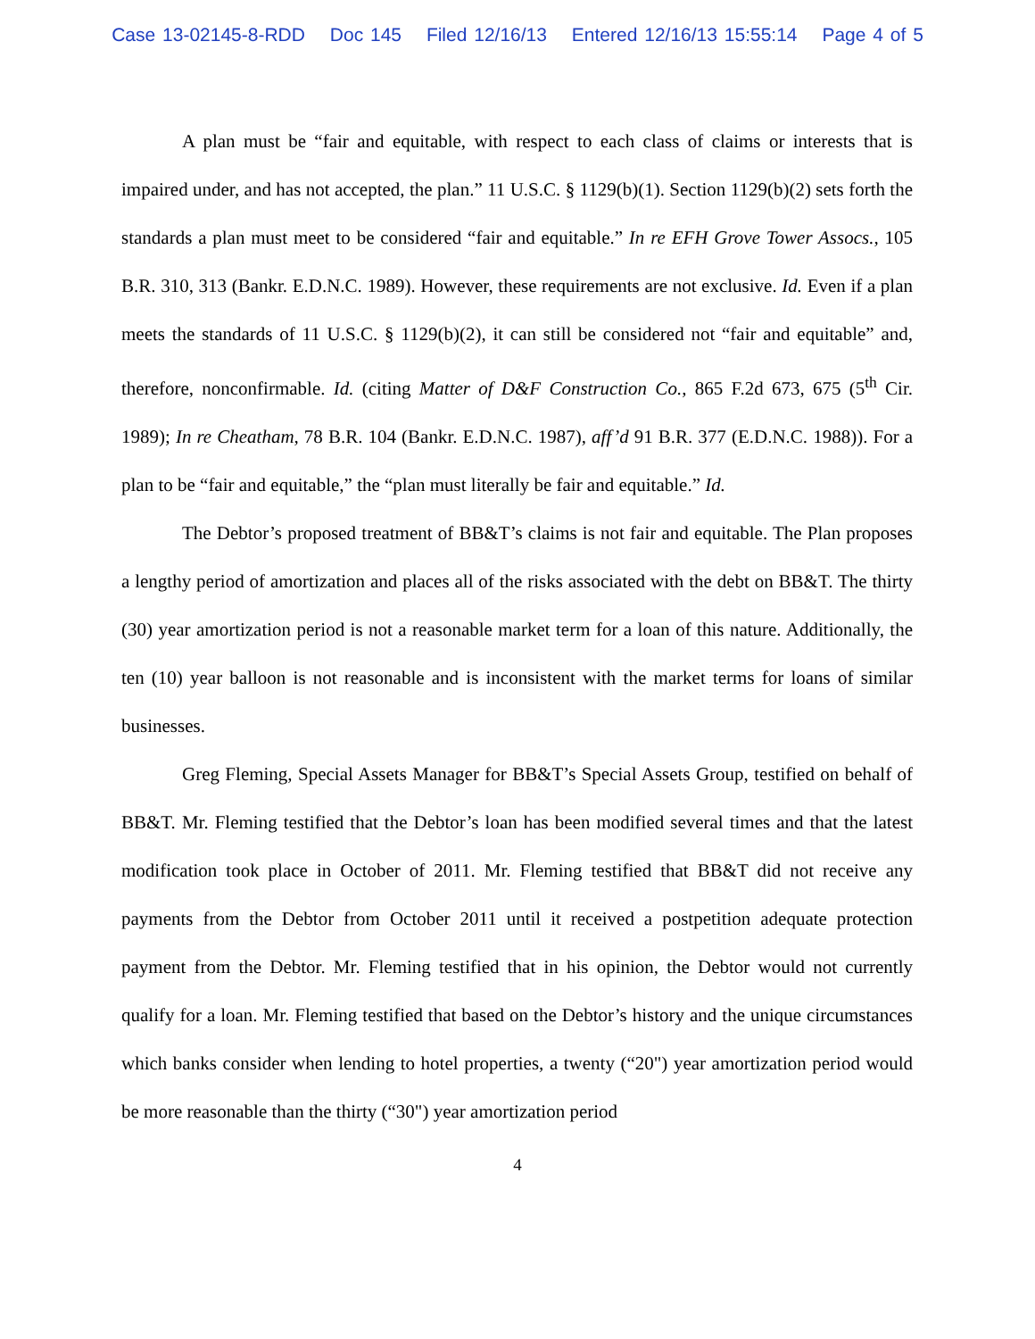Case 13-02145-8-RDD Doc 145 Filed 12/16/13 Entered 12/16/13 15:55:14 Page 4 of 5
A plan must be “fair and equitable, with respect to each class of claims or interests that is impaired under, and has not accepted, the plan.” 11 U.S.C. § 1129(b)(1). Section 1129(b)(2) sets forth the standards a plan must meet to be considered “fair and equitable.” In re EFH Grove Tower Assocs., 105 B.R. 310, 313 (Bankr. E.D.N.C. 1989). However, these requirements are not exclusive. Id. Even if a plan meets the standards of 11 U.S.C. § 1129(b)(2), it can still be considered not “fair and equitable” and, therefore, nonconfirmable. Id. (citing Matter of D&F Construction Co., 865 F.2d 673, 675 (5<sup>th</sup> Cir. 1989); In re Cheatham, 78 B.R. 104 (Bankr. E.D.N.C. 1987), aff’d 91 B.R. 377 (E.D.N.C. 1988)). For a plan to be “fair and equitable,” the “plan must literally be fair and equitable.” Id.
The Debtor’s proposed treatment of BB&T’s claims is not fair and equitable. The Plan proposes a lengthy period of amortization and places all of the risks associated with the debt on BB&T. The thirty (30) year amortization period is not a reasonable market term for a loan of this nature. Additionally, the ten (10) year balloon is not reasonable and is inconsistent with the market terms for loans of similar businesses.
Greg Fleming, Special Assets Manager for BB&T’s Special Assets Group, testified on behalf of BB&T. Mr. Fleming testified that the Debtor’s loan has been modified several times and that the latest modification took place in October of 2011. Mr. Fleming testified that BB&T did not receive any payments from the Debtor from October 2011 until it received a postpetition adequate protection payment from the Debtor. Mr. Fleming testified that in his opinion, the Debtor would not currently qualify for a loan. Mr. Fleming testified that based on the Debtor’s history and the unique circumstances which banks consider when lending to hotel properties, a twenty (“20") year amortization period would be more reasonable than the thirty (“30") year amortization period
4